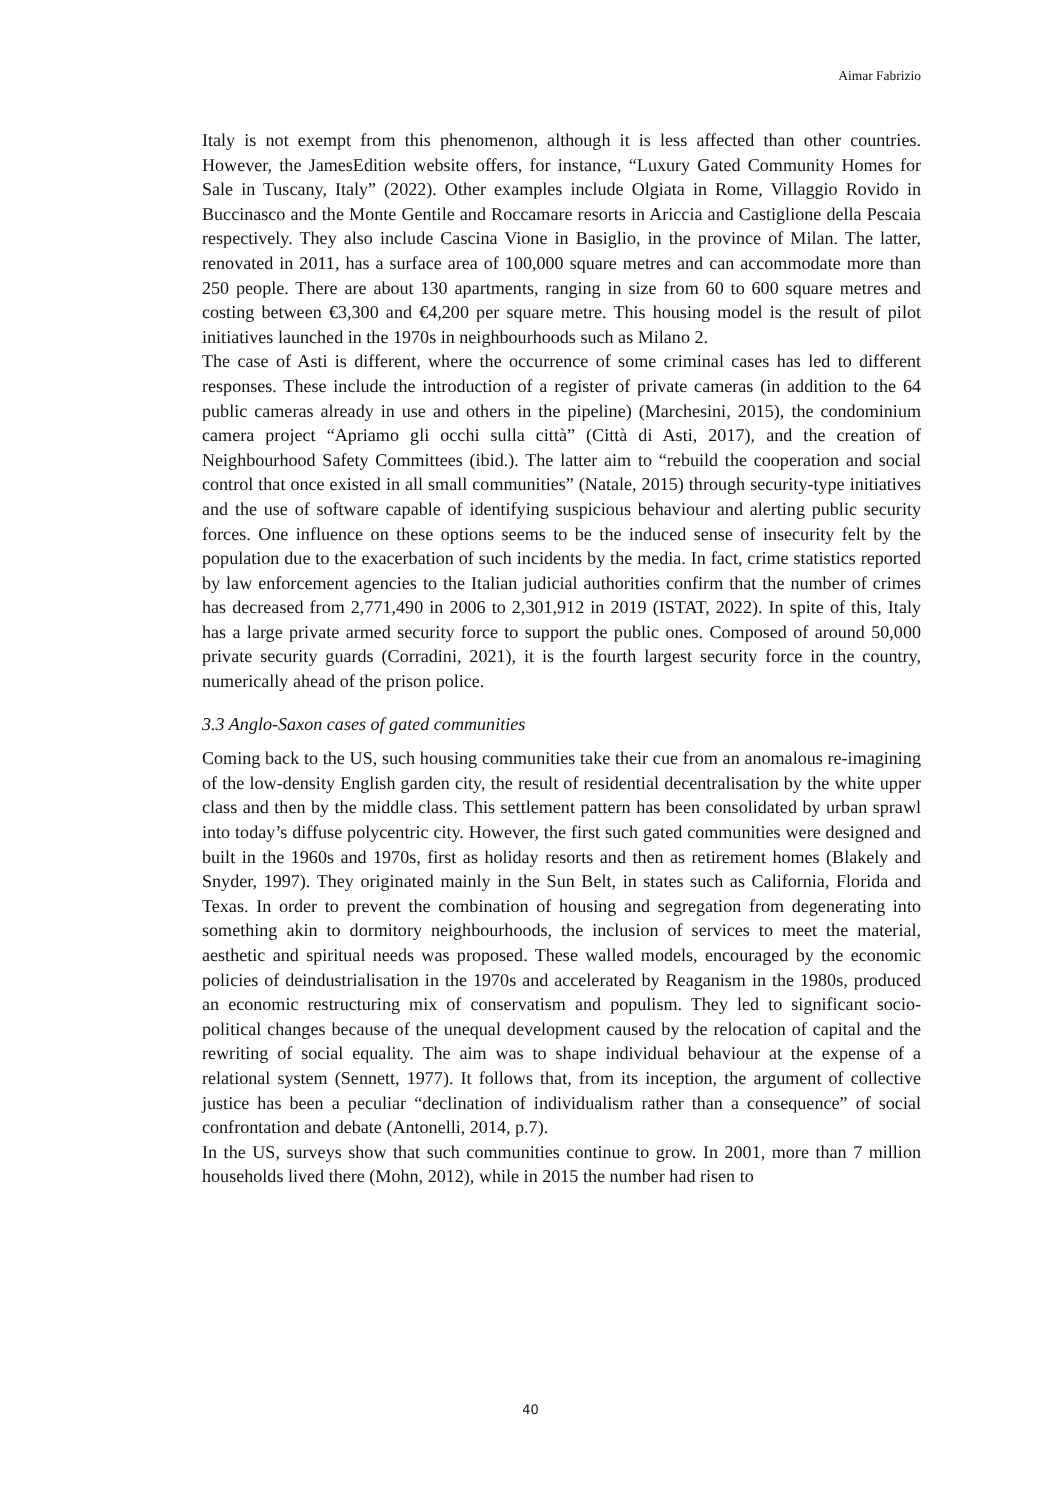Aimar Fabrizio
Italy is not exempt from this phenomenon, although it is less affected than other countries. However, the JamesEdition website offers, for instance, “Luxury Gated Community Homes for Sale in Tuscany, Italy” (2022). Other examples include Olgiata in Rome, Villaggio Rovido in Buccinasco and the Monte Gentile and Roccamare resorts in Ariccia and Castiglione della Pescaia respectively. They also include Cascina Vione in Basiglio, in the province of Milan. The latter, renovated in 2011, has a surface area of 100,000 square metres and can accommodate more than 250 people. There are about 130 apartments, ranging in size from 60 to 600 square metres and costing between €3,300 and €4,200 per square metre. This housing model is the result of pilot initiatives launched in the 1970s in neighbourhoods such as Milano 2.
The case of Asti is different, where the occurrence of some criminal cases has led to different responses. These include the introduction of a register of private cameras (in addition to the 64 public cameras already in use and others in the pipeline) (Marchesini, 2015), the condominium camera project “Apriamo gli occhi sulla città” (Città di Asti, 2017), and the creation of Neighbourhood Safety Committees (ibid.). The latter aim to “rebuild the cooperation and social control that once existed in all small communities” (Natale, 2015) through security-type initiatives and the use of software capable of identifying suspicious behaviour and alerting public security forces. One influence on these options seems to be the induced sense of insecurity felt by the population due to the exacerbation of such incidents by the media. In fact, crime statistics reported by law enforcement agencies to the Italian judicial authorities confirm that the number of crimes has decreased from 2,771,490 in 2006 to 2,301,912 in 2019 (ISTAT, 2022). In spite of this, Italy has a large private armed security force to support the public ones. Composed of around 50,000 private security guards (Corradini, 2021), it is the fourth largest security force in the country, numerically ahead of the prison police.
3.3 Anglo-Saxon cases of gated communities
Coming back to the US, such housing communities take their cue from an anomalous re-imagining of the low-density English garden city, the result of residential decentralisation by the white upper class and then by the middle class. This settlement pattern has been consolidated by urban sprawl into today’s diffuse polycentric city. However, the first such gated communities were designed and built in the 1960s and 1970s, first as holiday resorts and then as retirement homes (Blakely and Snyder, 1997). They originated mainly in the Sun Belt, in states such as California, Florida and Texas. In order to prevent the combination of housing and segregation from degenerating into something akin to dormitory neighbourhoods, the inclusion of services to meet the material, aesthetic and spiritual needs was proposed. These walled models, encouraged by the economic policies of deindustrialisation in the 1970s and accelerated by Reaganism in the 1980s, produced an economic restructuring mix of conservatism and populism. They led to significant socio-political changes because of the unequal development caused by the relocation of capital and the rewriting of social equality. The aim was to shape individual behaviour at the expense of a relational system (Sennett, 1977). It follows that, from its inception, the argument of collective justice has been a peculiar “declination of individualism rather than a consequence” of social confrontation and debate (Antonelli, 2014, p.7).
In the US, surveys show that such communities continue to grow. In 2001, more than 7 million households lived there (Mohn, 2012), while in 2015 the number had risen to
40